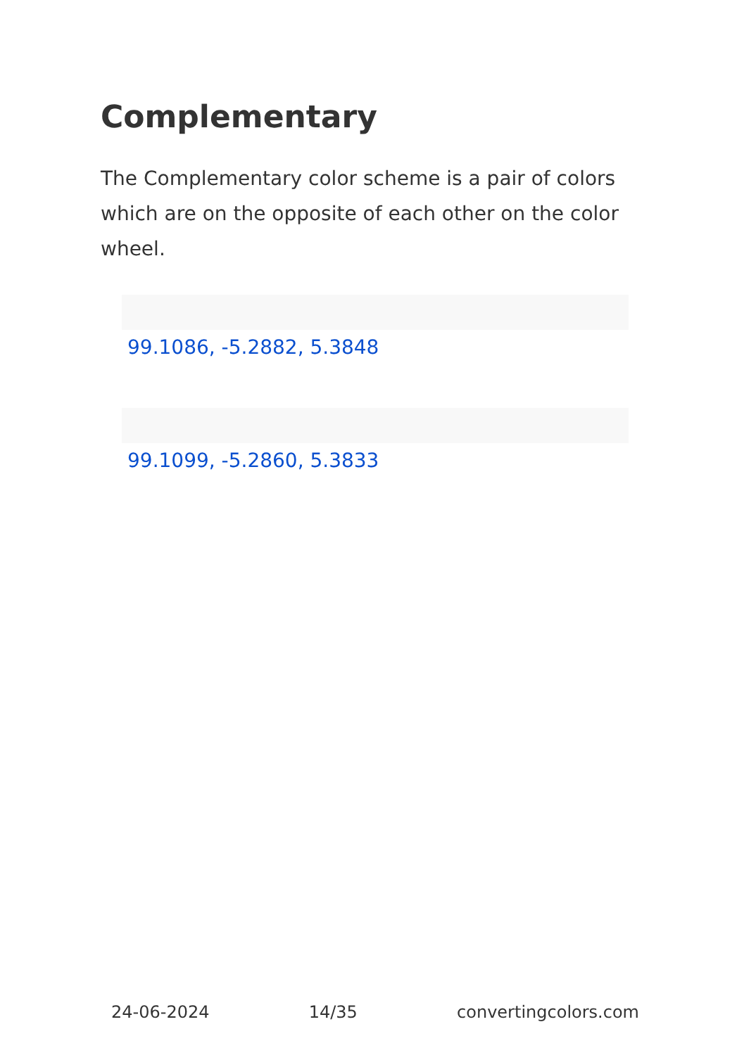Complementary
The Complementary color scheme is a pair of colors which are on the opposite of each other on the color wheel.
99.1086, -5.2882, 5.3848
99.1099, -5.2860, 5.3833
24-06-2024 14/35 convertingcolors.com